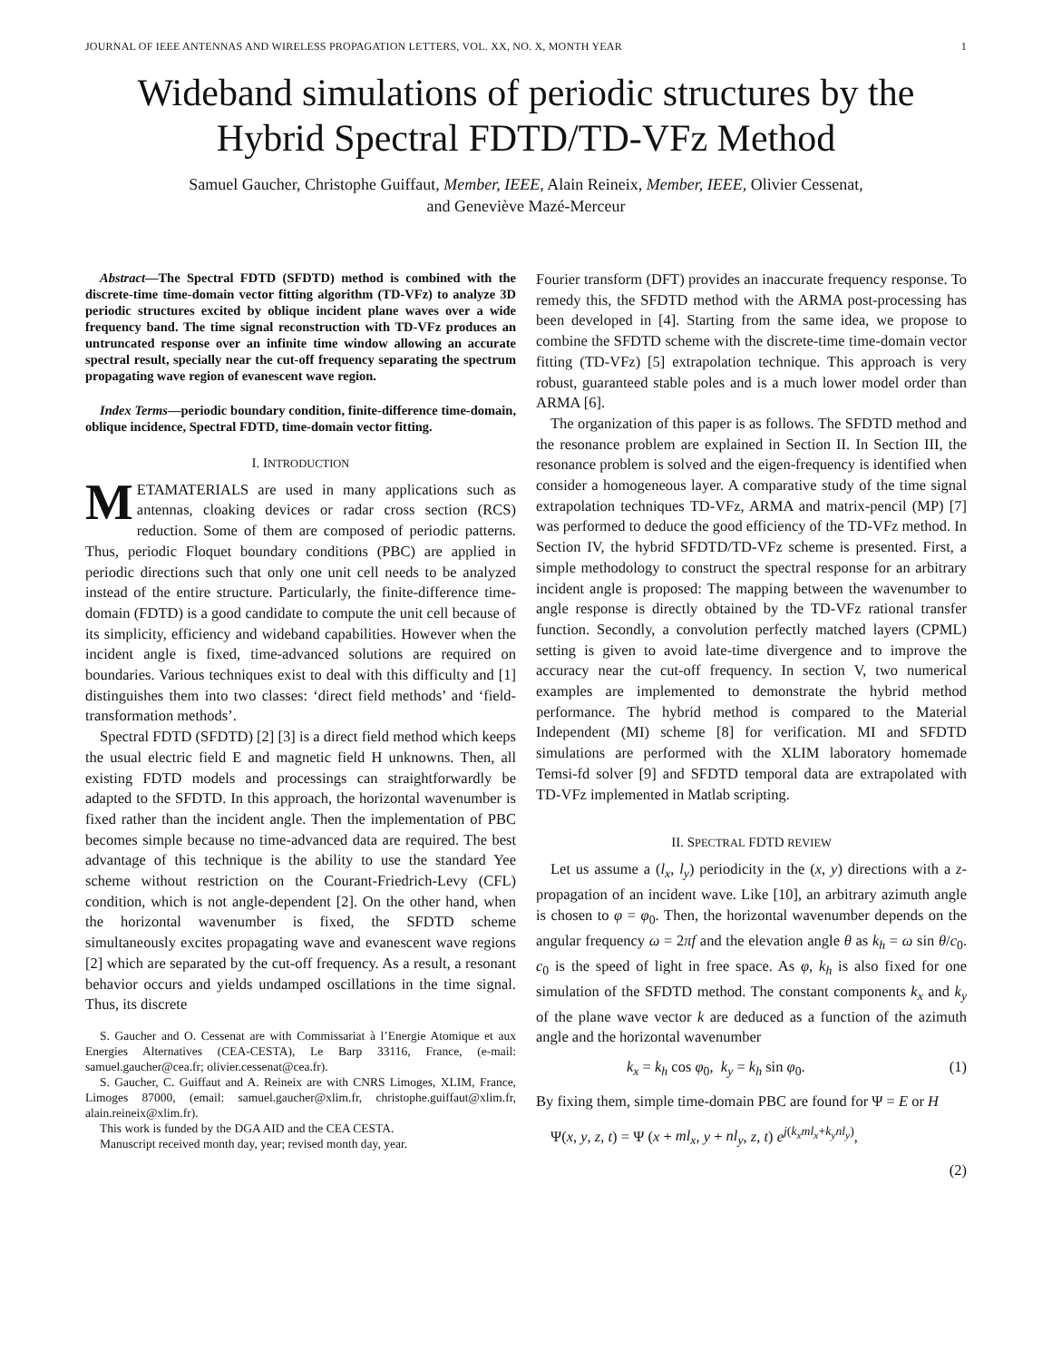JOURNAL OF IEEE ANTENNAS AND WIRELESS PROPAGATION LETTERS, VOL. XX, NO. X, MONTH YEAR 1
Wideband simulations of periodic structures by the Hybrid Spectral FDTD/TD-VFz Method
Samuel Gaucher, Christophe Guiffaut, Member, IEEE, Alain Reineix, Member, IEEE, Olivier Cessenat,
and Geneviève Mazé-Merceur
Abstract—The Spectral FDTD (SFDTD) method is combined with the discrete-time time-domain vector fitting algorithm (TD-VFz) to analyze 3D periodic structures excited by oblique incident plane waves over a wide frequency band. The time signal reconstruction with TD-VFz produces an untruncated response over an infinite time window allowing an accurate spectral result, specially near the cut-off frequency separating the spectrum propagating wave region of evanescent wave region.
Index Terms—periodic boundary condition, finite-difference time-domain, oblique incidence, Spectral FDTD, time-domain vector fitting.
I. INTRODUCTION
METAMATERIALS are used in many applications such as antennas, cloaking devices or radar cross section (RCS) reduction. Some of them are composed of periodic patterns. Thus, periodic Floquet boundary conditions (PBC) are applied in periodic directions such that only one unit cell needs to be analyzed instead of the entire structure. Particularly, the finite-difference time-domain (FDTD) is a good candidate to compute the unit cell because of its simplicity, efficiency and wideband capabilities. However when the incident angle is fixed, time-advanced solutions are required on boundaries. Various techniques exist to deal with this difficulty and [1] distinguishes them into two classes: ‘direct field methods’ and ‘field-transformation methods’.
Spectral FDTD (SFDTD) [2] [3] is a direct field method which keeps the usual electric field E and magnetic field H unknowns. Then, all existing FDTD models and processings can straightforwardly be adapted to the SFDTD. In this approach, the horizontal wavenumber is fixed rather than the incident angle. Then the implementation of PBC becomes simple because no time-advanced data are required. The best advantage of this technique is the ability to use the standard Yee scheme without restriction on the Courant-Friedrich-Levy (CFL) condition, which is not angle-dependent [2]. On the other hand, when the horizontal wavenumber is fixed, the SFDTD scheme simultaneously excites propagating wave and evanescent wave regions [2] which are separated by the cut-off frequency. As a result, a resonant behavior occurs and yields undamped oscillations in the time signal. Thus, its discrete
S. Gaucher and O. Cessenat are with Commissariat à l’Energie Atomique et aux Energies Alternatives (CEA-CESTA), Le Barp 33116, France, (e-mail: samuel.gaucher@cea.fr; olivier.cessenat@cea.fr).
S. Gaucher, C. Guiffaut and A. Reineix are with CNRS Limoges, XLIM, France, Limoges 87000, (email: samuel.gaucher@xlim.fr, christophe.guiffaut@xlim.fr, alain.reineix@xlim.fr).
This work is funded by the DGA AID and the CEA CESTA.
Manuscript received month day, year; revised month day, year.
Fourier transform (DFT) provides an inaccurate frequency response. To remedy this, the SFDTD method with the ARMA post-processing has been developed in [4]. Starting from the same idea, we propose to combine the SFDTD scheme with the discrete-time time-domain vector fitting (TD-VFz) [5] extrapolation technique. This approach is very robust, guaranteed stable poles and is a much lower model order than ARMA [6].
The organization of this paper is as follows. The SFDTD method and the resonance problem are explained in Section II. In Section III, the resonance problem is solved and the eigen-frequency is identified when consider a homogeneous layer. A comparative study of the time signal extrapolation techniques TD-VFz, ARMA and matrix-pencil (MP) [7] was performed to deduce the good efficiency of the TD-VFz method. In Section IV, the hybrid SFDTD/TD-VFz scheme is presented. First, a simple methodology to construct the spectral response for an arbitrary incident angle is proposed: The mapping between the wavenumber to angle response is directly obtained by the TD-VFz rational transfer function. Secondly, a convolution perfectly matched layers (CPML) setting is given to avoid late-time divergence and to improve the accuracy near the cut-off frequency. In section V, two numerical examples are implemented to demonstrate the hybrid method performance. The hybrid method is compared to the Material Independent (MI) scheme [8] for verification. MI and SFDTD simulations are performed with the XLIM laboratory homemade Temsi-fd solver [9] and SFDTD temporal data are extrapolated with TD-VFz implemented in Matlab scripting.
II. SPECTRAL FDTD REVIEW
Let us assume a (l<sub>x</sub>, l<sub>y</sub>) periodicity in the (x, y) directions with a z-propagation of an incident wave. Like [10], an arbitrary azimuth angle is chosen to φ = φ<sub>0</sub>. Then, the horizontal wavenumber depends on the angular frequency ω = 2πf and the elevation angle θ as k<sub>h</sub> = ω sin θ/c<sub>0</sub>. c<sub>0</sub> is the speed of light in free space. As φ, k<sub>h</sub> is also fixed for one simulation of the SFDTD method. The constant components k<sub>x</sub> and k<sub>y</sub> of the plane wave vector k are deduced as a function of the azimuth angle and the horizontal wavenumber
k<sub>x</sub> = k<sub>h</sub> cos φ<sub>0</sub>, k<sub>y</sub> = k<sub>h</sub> sin φ<sub>0</sub>. (1)
By fixing them, simple time-domain PBC are found for Ψ = E or H
Ψ(x, y, z, t) = Ψ (x + ml<sub>x</sub>, y + nl<sub>y</sub>, z, t) e<sup>j(k<sub>x</sub>ml<sub>x</sub>+k<sub>y</sub>nl<sub>y</sub>)</sup>,
(2)